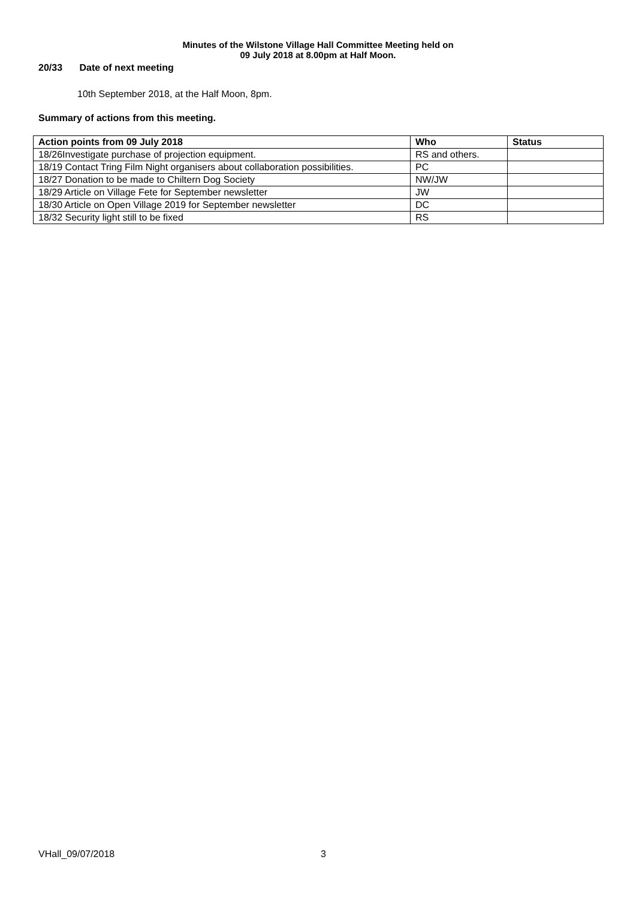Minutes of the Wilstone Village Hall Committee Meeting held on
09 July 2018 at 8.00pm at Half Moon.
20/33 Date of next meeting
10th September 2018, at the Half Moon, 8pm.
Summary of actions from this meeting.
| Action points from 09 July 2018 | Who | Status |
| --- | --- | --- |
| 18/26Investigate purchase of projection equipment. | RS and others. | |
| 18/19 Contact Tring Film Night organisers about collaboration possibilities. | PC | |
| 18/27 Donation to be made to Chiltern Dog Society | NW/JW | |
| 18/29 Article on Village Fete for September newsletter | JW | |
| 18/30 Article on Open Village 2019 for September newsletter | DC | |
| 18/32 Security light still to be fixed | RS | |
VHall_09/07/2018 3